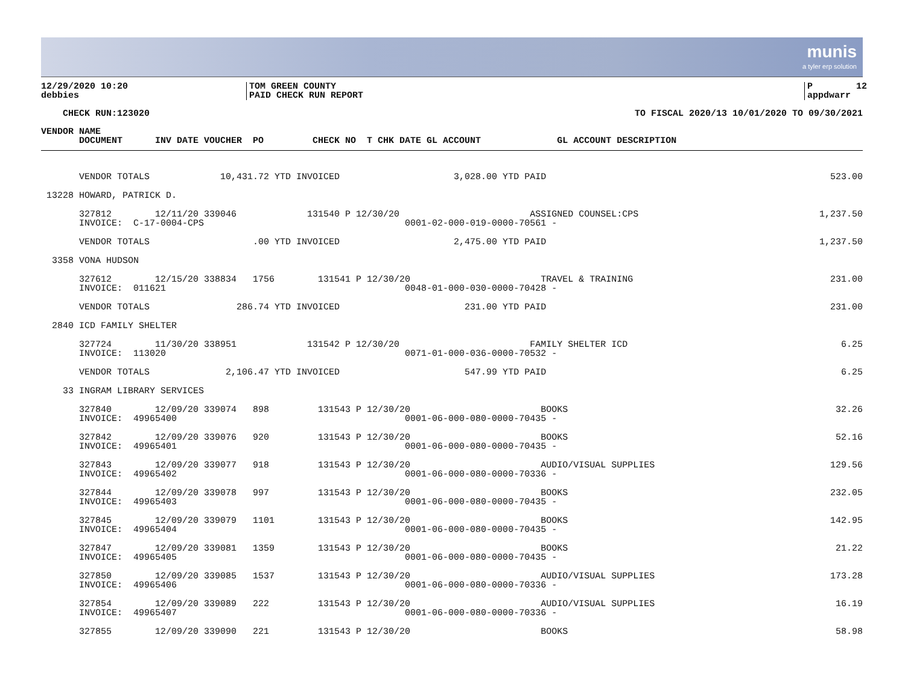munis
a tyler erp solution
12/29/2020 10:20 debbies
TOM GREEN COUNTY PAID CHECK RUN REPORT
P 12 appdwarr
CHECK RUN:123020
TO FISCAL 2020/13 10/01/2020 TO 09/30/2021
VENDOR NAME DOCUMENT INV DATE VOUCHER PO CHECK NO T CHK DATE GL ACCOUNT GL ACCOUNT DESCRIPTION
| VENDOR TOTALS 10,431.72 YTD INVOICED 3,028.00 YTD PAID | 523.00 |
| 13228 HOWARD, PATRICK D. | |
| 327812 12/11/20 339046 131540 P 12/30/20 ASSIGNED COUNSEL:CPS INVOICE: C-17-0004-CPS 0001-02-000-019-0000-70561 - | 1,237.50 |
| VENDOR TOTALS .00 YTD INVOICED 2,475.00 YTD PAID | 1,237.50 |
| 3358 VONA HUDSON | |
| 327612 12/15/20 338834 1756 131541 P 12/30/20 TRAVEL & TRAINING INVOICE: 011621 0048-01-000-030-0000-70428 - | 231.00 |
| VENDOR TOTALS 286.74 YTD INVOICED 231.00 YTD PAID | 231.00 |
| 2840 ICD FAMILY SHELTER | |
| 327724 11/30/20 338951 131542 P 12/30/20 FAMILY SHELTER ICD INVOICE: 113020 0071-01-000-036-0000-70532 - | 6.25 |
| VENDOR TOTALS 2,106.47 YTD INVOICED 547.99 YTD PAID | 6.25 |
| 33 INGRAM LIBRARY SERVICES | |
| 327840 12/09/20 339074 898 131543 P 12/30/20 BOOKS INVOICE: 49965400 0001-06-000-080-0000-70435 - | 32.26 |
| 327842 12/09/20 339076 920 131543 P 12/30/20 BOOKS INVOICE: 49965401 0001-06-000-080-0000-70435 - | 52.16 |
| 327843 12/09/20 339077 918 131543 P 12/30/20 AUDIO/VISUAL SUPPLIES INVOICE: 49965402 0001-06-000-080-0000-70336 - | 129.56 |
| 327844 12/09/20 339078 997 131543 P 12/30/20 BOOKS INVOICE: 49965403 0001-06-000-080-0000-70435 - | 232.05 |
| 327845 12/09/20 339079 1101 131543 P 12/30/20 BOOKS INVOICE: 49965404 0001-06-000-080-0000-70435 - | 142.95 |
| 327847 12/09/20 339081 1359 131543 P 12/30/20 BOOKS INVOICE: 49965405 0001-06-000-080-0000-70435 - | 21.22 |
| 327850 12/09/20 339085 1537 131543 P 12/30/20 AUDIO/VISUAL SUPPLIES INVOICE: 49965406 0001-06-000-080-0000-70336 - | 173.28 |
| 327854 12/09/20 339089 222 131543 P 12/30/20 AUDIO/VISUAL SUPPLIES INVOICE: 49965407 0001-06-000-080-0000-70336 - | 16.19 |
| 327855 12/09/20 339090 221 131543 P 12/30/20 BOOKS | 58.98 |